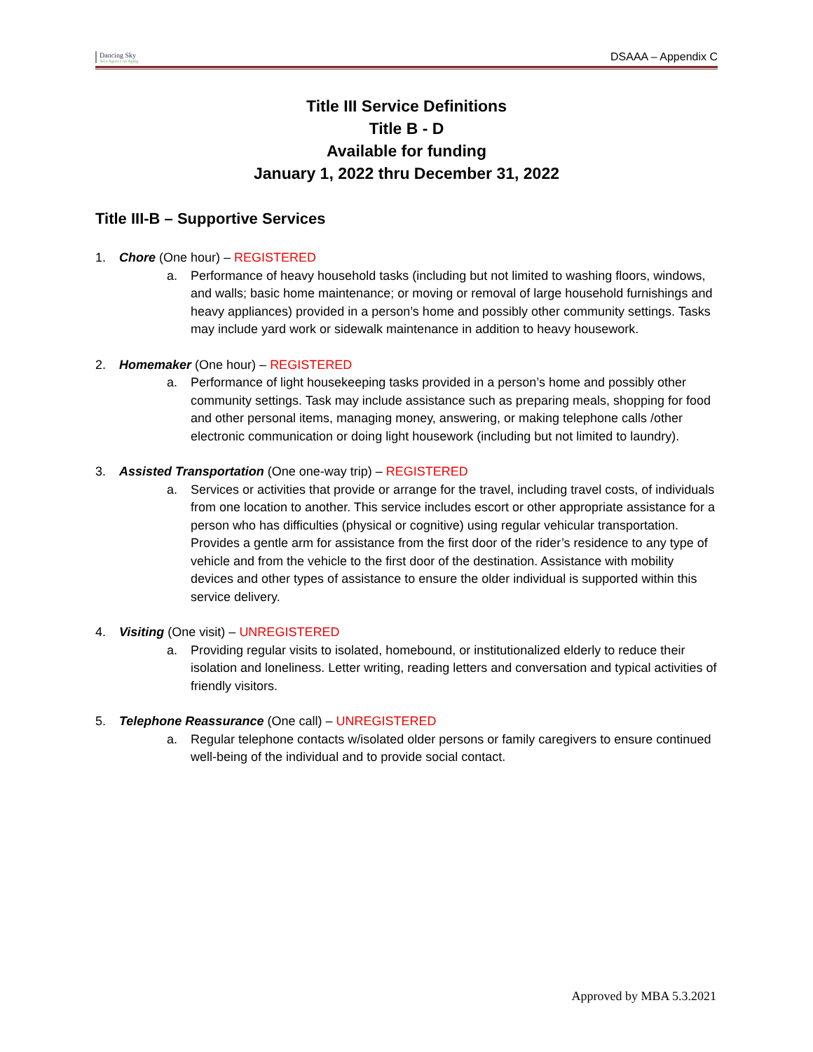Dancing Sky
Area Agency on Aging
DSAAA – Appendix C
Title III Service Definitions
Title B - D
Available for funding
January 1, 2022 thru December 31, 2022
Title III-B – Supportive Services
1. Chore (One hour) – REGISTERED
a. Performance of heavy household tasks (including but not limited to washing floors, windows, and walls; basic home maintenance; or moving or removal of large household furnishings and heavy appliances) provided in a person’s home and possibly other community settings. Tasks may include yard work or sidewalk maintenance in addition to heavy housework.
2. Homemaker (One hour) – REGISTERED
a. Performance of light housekeeping tasks provided in a person’s home and possibly other community settings. Task may include assistance such as preparing meals, shopping for food and other personal items, managing money, answering, or making telephone calls /other electronic communication or doing light housework (including but not limited to laundry).
3. Assisted Transportation (One one-way trip) – REGISTERED
a. Services or activities that provide or arrange for the travel, including travel costs, of individuals from one location to another. This service includes escort or other appropriate assistance for a person who has difficulties (physical or cognitive) using regular vehicular transportation. Provides a gentle arm for assistance from the first door of the rider’s residence to any type of vehicle and from the vehicle to the first door of the destination. Assistance with mobility devices and other types of assistance to ensure the older individual is supported within this service delivery.
4. Visiting (One visit) – UNREGISTERED
a. Providing regular visits to isolated, homebound, or institutionalized elderly to reduce their isolation and loneliness. Letter writing, reading letters and conversation and typical activities of friendly visitors.
5. Telephone Reassurance (One call) – UNREGISTERED
a. Regular telephone contacts w/isolated older persons or family caregivers to ensure continued well-being of the individual and to provide social contact.
Approved by MBA 5.3.2021